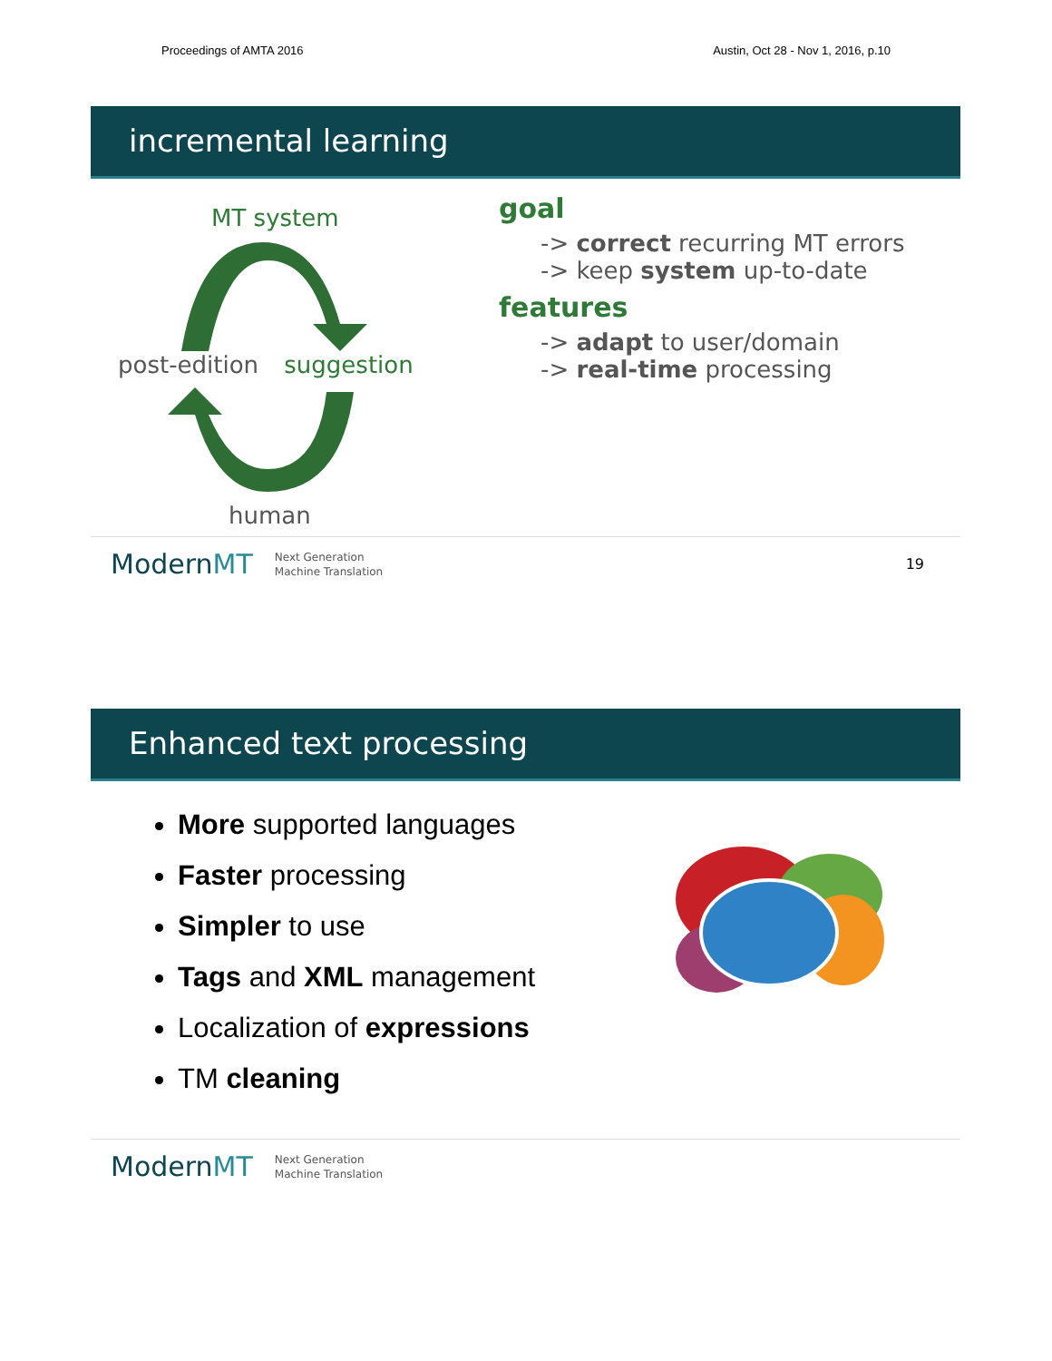Proceedings of AMTA 2016 Austin, Oct 28 - Nov 1, 2016, p.10
incremental learning
MT system
post-edition suggestion
human
goal
-> correct recurring MT errors
-> keep system up-to-date
features
-> adapt to user/domain
-> real-time processing
ModernMT Next Generation
Machine Translation 19
Enhanced text processing
More supported languages
Faster processing
Simpler to use
Tags and XML management
Localization of expressions
TM cleaning
ModernMT Next Generation
Machine Translation